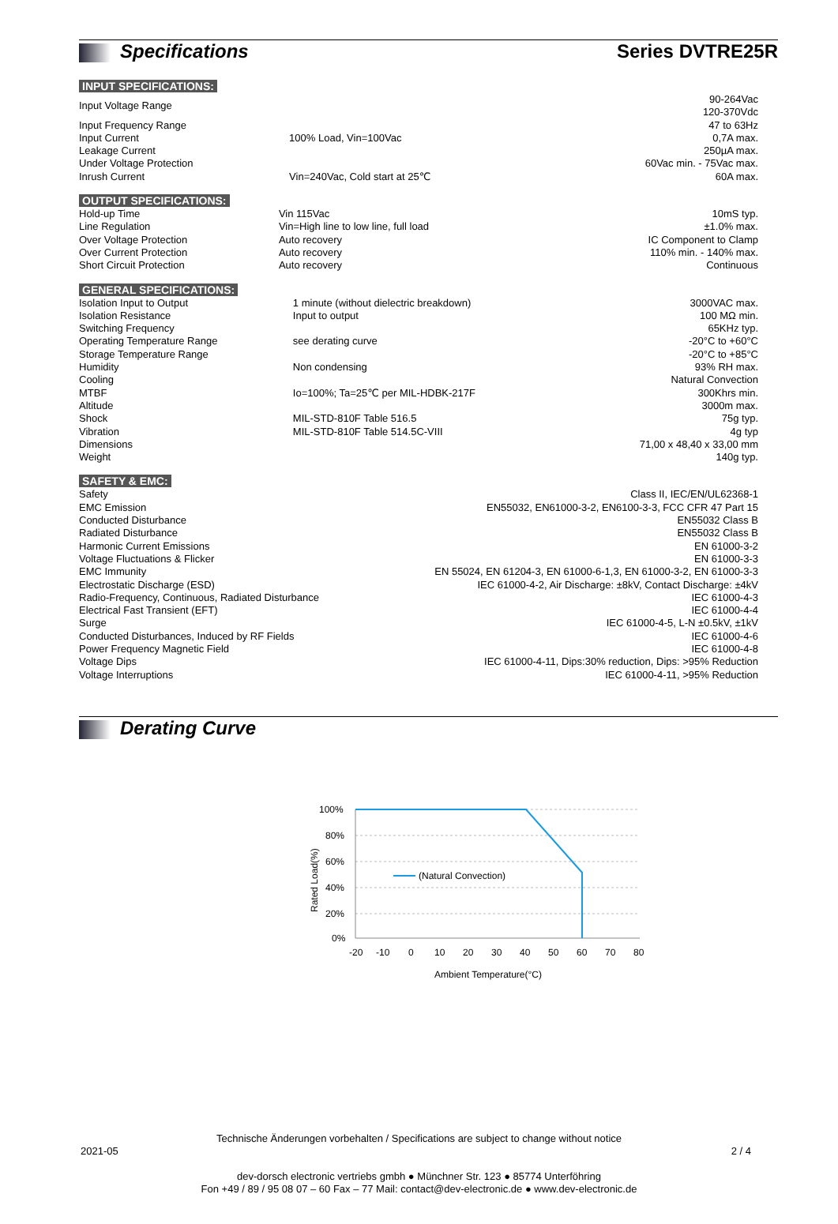Specifications Series DVTRE25R
INPUT SPECIFICATIONS:
| Input Voltage Range | | 90-264Vac 120-370Vdc |
| Input Frequency Range | | 47 to 63Hz |
| Input Current | 100% Load, Vin=100Vac | 0,7A max. |
| Leakage Current | | 250µA max. |
| Under Voltage Protection | | 60Vac min. - 75Vac max. |
| Inrush Current | Vin=240Vac, Cold start at 25℃ | 60A max. |
OUTPUT SPECIFICATIONS:
| Hold-up Time | Vin 115Vac | 10mS typ. |
| Line Regulation | Vin=High line to low line, full load | ±1.0% max. |
| Over Voltage Protection | Auto recovery | IC Component to Clamp |
| Over Current Protection | Auto recovery | 110% min. - 140% max. |
| Short Circuit Protection | Auto recovery | Continuous |
GENERAL SPECIFICATIONS:
| Isolation Input to Output | 1 minute (without dielectric breakdown) | 3000VAC max. |
| Isolation Resistance | Input to output | 100 MΩ min. |
| Switching Frequency | | 65KHz typ. |
| Operating Temperature Range | see derating curve | -20°C to +60°C |
| Storage Temperature Range | | -20°C to +85°C |
| Humidity | Non condensing | 93% RH max. |
| Cooling | | Natural Convection |
| MTBF | Io=100%; Ta=25℃ per MIL-HDBK-217F | 300Khrs min. |
| Altitude | | 3000m max. |
| Shock | MIL-STD-810F Table 516.5 | 75g typ. |
| Vibration | MIL-STD-810F Table 514.5C-VIII | 4g typ |
| Dimensions | | 71,00 x 48,40 x 33,00 mm |
| Weight | | 140g typ. |
SAFETY & EMC:
| Safety | Class II, IEC/EN/UL62368-1 |
| EMC Emission | EN55032, EN61000-3-2, EN6100-3-3, FCC CFR 47 Part 15 |
| Conducted Disturbance | EN55032 Class B |
| Radiated Disturbance | EN55032 Class B |
| Harmonic Current Emissions | EN 61000-3-2 |
| Voltage Fluctuations & Flicker | EN 61000-3-3 |
| EMC Immunity | EN 55024, EN 61204-3, EN 61000-6-1,3, EN 61000-3-2, EN 61000-3-3 |
| Electrostatic Discharge (ESD) | IEC 61000-4-2, Air Discharge: ±8kV, Contact Discharge: ±4kV |
| Radio-Frequency, Continuous, Radiated Disturbance | IEC 61000-4-3 |
| Electrical Fast Transient (EFT) | IEC 61000-4-4 |
| Surge | IEC 61000-4-5, L-N ±0.5kV, ±1kV |
| Conducted Disturbances, Induced by RF Fields | IEC 61000-4-6 |
| Power Frequency Magnetic Field | IEC 61000-4-8 |
| Voltage Dips | IEC 61000-4-11, Dips:30% reduction, Dips: >95% Reduction |
| Voltage Interruptions | IEC 61000-4-11, >95% Reduction |
Derating Curve
(Natural Convection)
100%
80%
60%
40%
20%
0%
-20
-10
0
10
20
30
40
50
60
70
80
Ambient Temperature(°C)
Rated Load(%)
Technische Änderungen vorbehalten / Specifications are subject to change without notice
2021-05 2 / 4
dev-dorsch electronic vertriebs gmbh ● Münchner Str. 123 ● 85774 Unterföhring
Fon +49 / 89 / 95 08 07 – 60 Fax – 77 Mail: contact@dev-electronic.de ● www.dev-electronic.de